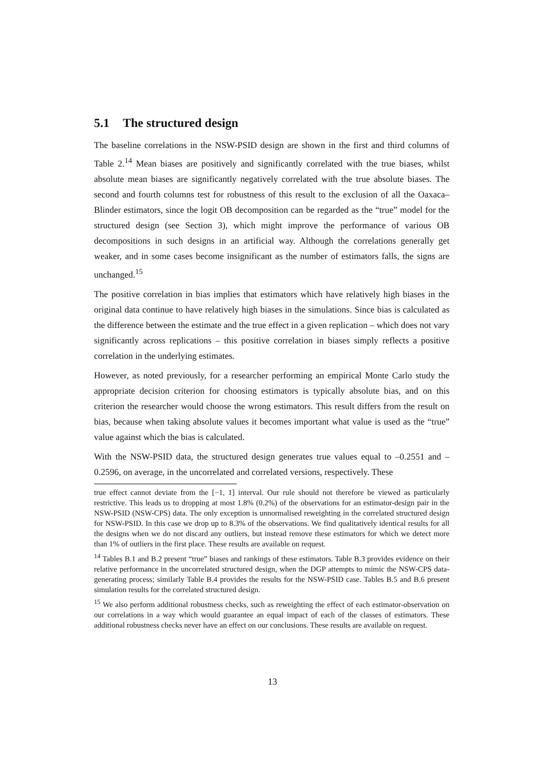5.1 The structured design
The baseline correlations in the NSW-PSID design are shown in the first and third columns of Table 2.<sup>14</sup> Mean biases are positively and significantly correlated with the true biases, whilst absolute mean biases are significantly negatively correlated with the true absolute biases. The second and fourth columns test for robustness of this result to the exclusion of all the Oaxaca–Blinder estimators, since the logit OB decomposition can be regarded as the “true” model for the structured design (see Section 3), which might improve the performance of various OB decompositions in such designs in an artificial way. Although the correlations generally get weaker, and in some cases become insignificant as the number of estimators falls, the signs are unchanged.<sup>15</sup>
The positive correlation in bias implies that estimators which have relatively high biases in the original data continue to have relatively high biases in the simulations. Since bias is calculated as the difference between the estimate and the true effect in a given replication – which does not vary significantly across replications – this positive correlation in biases simply reflects a positive correlation in the underlying estimates.
However, as noted previously, for a researcher performing an empirical Monte Carlo study the appropriate decision criterion for choosing estimators is typically absolute bias, and on this criterion the researcher would choose the wrong estimators. This result differs from the result on bias, because when taking absolute values it becomes important what value is used as the “true” value against which the bias is calculated.
With the NSW-PSID data, the structured design generates true values equal to –0.2551 and –0.2596, on average, in the uncorrelated and correlated versions, respectively. These
true effect cannot deviate from the [−1, 1] interval. Our rule should not therefore be viewed as particularly restrictive. This leads us to dropping at most 1.8% (0.2%) of the observations for an estimator-design pair in the NSW-PSID (NSW-CPS) data. The only exception is unnormalised reweighting in the correlated structured design for NSW-PSID. In this case we drop up to 8.3% of the observations. We find qualitatively identical results for all the designs when we do not discard any outliers, but instead remove these estimators for which we detect more than 1% of outliers in the first place. These results are available on request.
<sup>14</sup> Tables B.1 and B.2 present “true” biases and rankings of these estimators. Table B.3 provides evidence on their relative performance in the uncorrelated structured design, when the DGP attempts to mimic the NSW-CPS data-generating process; similarly Table B.4 provides the results for the NSW-PSID case. Tables B.5 and B.6 present simulation results for the correlated structured design.
<sup>15</sup> We also perform additional robustness checks, such as reweighting the effect of each estimator-observation on our correlations in a way which would guarantee an equal impact of each of the classes of estimators. These additional robustness checks never have an effect on our conclusions. These results are available on request.
13